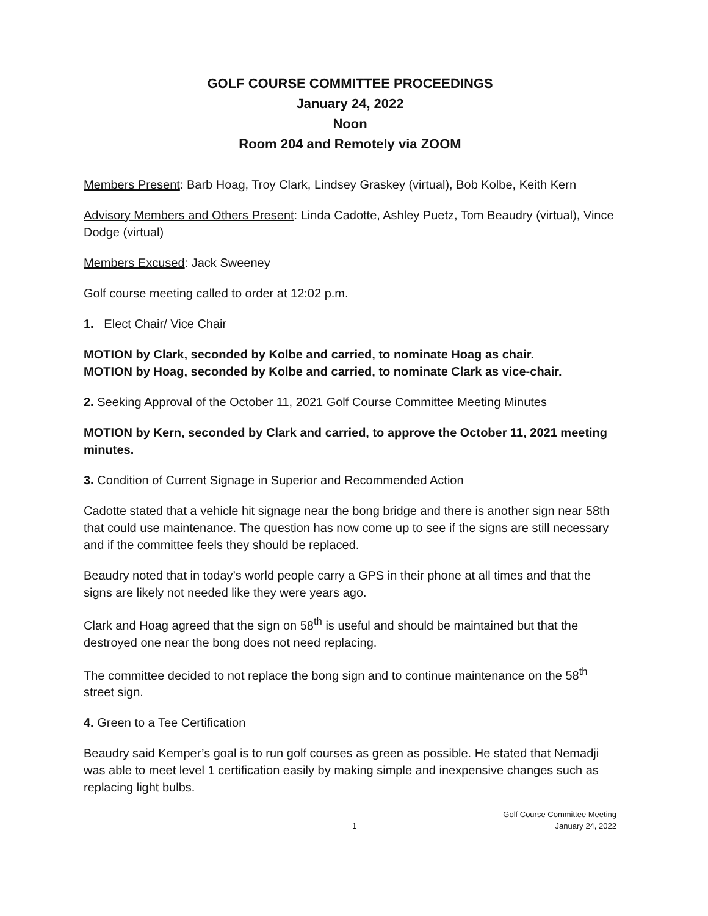GOLF COURSE COMMITTEE PROCEEDINGS
January 24, 2022
Noon
Room 204 and Remotely via ZOOM
Members Present: Barb Hoag, Troy Clark, Lindsey Graskey (virtual), Bob Kolbe, Keith Kern
Advisory Members and Others Present: Linda Cadotte, Ashley Puetz, Tom Beaudry (virtual), Vince Dodge (virtual)
Members Excused: Jack Sweeney
Golf course meeting called to order at 12:02 p.m.
1. Elect Chair/ Vice Chair
MOTION by Clark, seconded by Kolbe and carried, to nominate Hoag as chair.
MOTION by Hoag, seconded by Kolbe and carried, to nominate Clark as vice-chair.
2. Seeking Approval of the October 11, 2021 Golf Course Committee Meeting Minutes
MOTION by Kern, seconded by Clark and carried, to approve the October 11, 2021 meeting minutes.
3. Condition of Current Signage in Superior and Recommended Action
Cadotte stated that a vehicle hit signage near the bong bridge and there is another sign near 58th that could use maintenance. The question has now come up to see if the signs are still necessary and if the committee feels they should be replaced.
Beaudry noted that in today’s world people carry a GPS in their phone at all times and that the signs are likely not needed like they were years ago.
Clark and Hoag agreed that the sign on 58<sup>th</sup> is useful and should be maintained but that the destroyed one near the bong does not need replacing.
The committee decided to not replace the bong sign and to continue maintenance on the 58<sup>th</sup> street sign.
4. Green to a Tee Certification
Beaudry said Kemper’s goal is to run golf courses as green as possible. He stated that Nemadji was able to meet level 1 certification easily by making simple and inexpensive changes such as replacing light bulbs.
1 Golf Course Committee Meeting
January 24, 2022